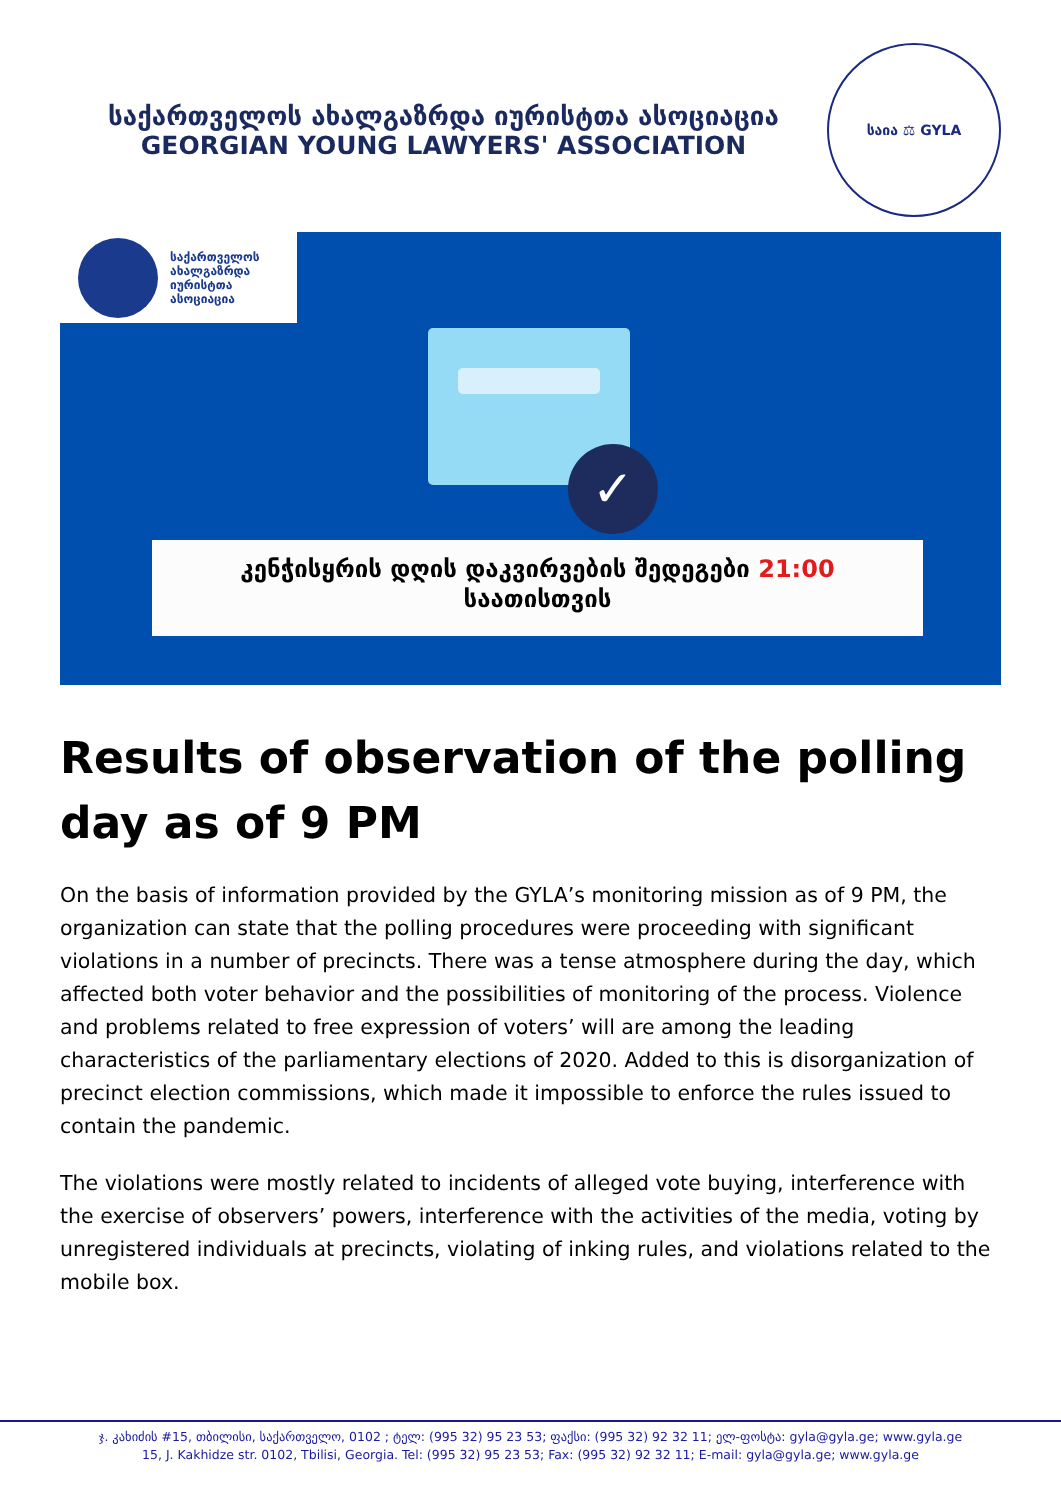საქართველოს ახალგაზრდა იურისტთა ასოციაცია
GEORGIAN YOUNG LAWYERS' ASSOCIATION
საია ⚖ GYLA
საქართველოს
ახალგაზრდა
იურისტთა
ასოციაცია
✓
კენჭისყრის დღის დაკვირვების შედეგები 21:00
საათისთვის
Results of observation of the polling day as of 9 PM
On the basis of information provided by the GYLA’s monitoring mission as of 9 PM, the organization can state that the polling procedures were proceeding with significant violations in a number of precincts. There was a tense atmosphere during the day, which affected both voter behavior and the possibilities of monitoring of the process. Violence and problems related to free expression of voters’ will are among the leading characteristics of the parliamentary elections of 2020. Added to this is disorganization of precinct election commissions, which made it impossible to enforce the rules issued to contain the pandemic.
The violations were mostly related to incidents of alleged vote buying, interference with the exercise of observers’ powers, interference with the activities of the media, voting by unregistered individuals at precincts, violating of inking rules, and violations related to the mobile box.
ჯ. კახიძის #15, თბილისი, საქართველო, 0102 ; ტელ: (995 32) 95 23 53; ფაქსი: (995 32) 92 32 11; ელ-ფოსტა: gyla@gyla.ge; www.gyla.ge
15, J. Kakhidze str. 0102, Tbilisi, Georgia. Tel: (995 32) 95 23 53; Fax: (995 32) 92 32 11; E-mail: gyla@gyla.ge; www.gyla.ge